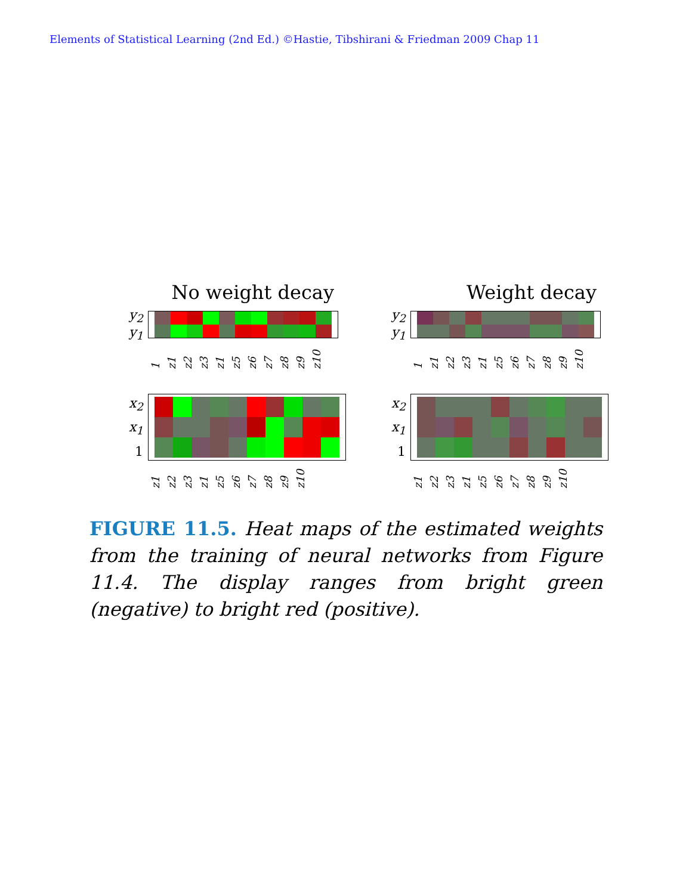Elements of Statistical Learning (2nd Ed.) ©Hastie, Tibshirani & Friedman 2009 Chap 11
No weight decay
y<sub>2</sub>
y<sub>1</sub>
1 z1 z2 z3 z1 z5 z6 z7 z8 z9 z10
Weight decay
y<sub>2</sub>
y<sub>1</sub>
1 z1 z2 z3 z1 z5 z6 z7 z8 z9 z10
x<sub>2</sub>
x<sub>1</sub>
1
z1 z2 z3 z1 z5 z6 z7 z8 z9 z10
x<sub>2</sub>
x<sub>1</sub>
1
z1 z2 z3 z1 z5 z6 z7 z8 z9 z10
FIGURE 11.5. Heat maps of the estimated weights from the training of neural networks from Figure 11.4. The display ranges from bright green (negative) to bright red (positive).